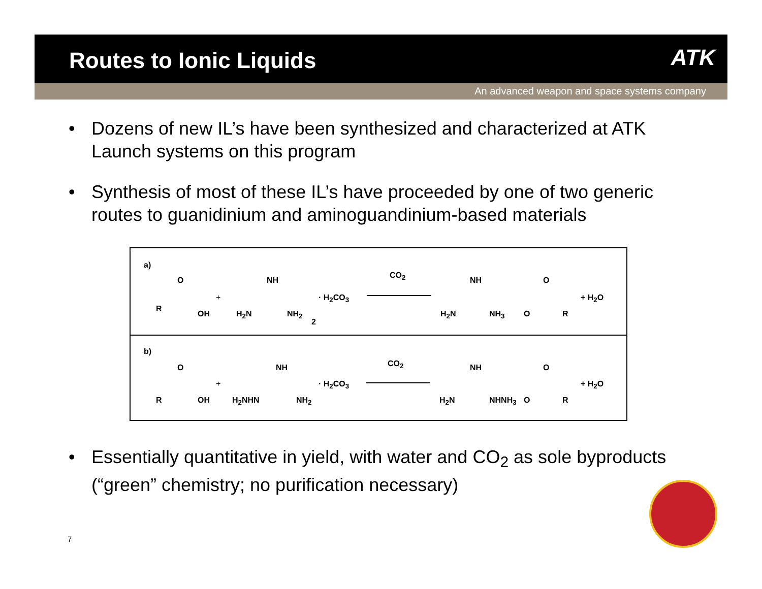Routes to Ionic Liquids
ATK
An advanced weapon and space systems company
Dozens of new IL’s have been synthesized and characterized at ATK Launch systems on this program
Synthesis of most of these IL’s have proceeded by one of two generic routes to guanidinium and aminoguandinium-based materials
a)
R
O
OH
+
H<sub>2</sub>N
NH
NH<sub>2</sub>
2
· H<sub>2</sub>CO<sub>3</sub>
CO<sub>2</sub>
H<sub>2</sub>N
NH
NH<sub>3</sub> O
O
R
+ H<sub>2</sub>O
b)
R
O
OH
+
H<sub>2</sub>NHN
NH
NH<sub>2</sub>
· H<sub>2</sub>CO<sub>3</sub>
CO<sub>2</sub>
H<sub>2</sub>N
NH
NHNH<sub>3</sub> O
O
R
+ H<sub>2</sub>O
• Essentially quantitative in yield, with water and CO<sub>2</sub> as sole byproducts (“green” chemistry; no purification necessary)
7